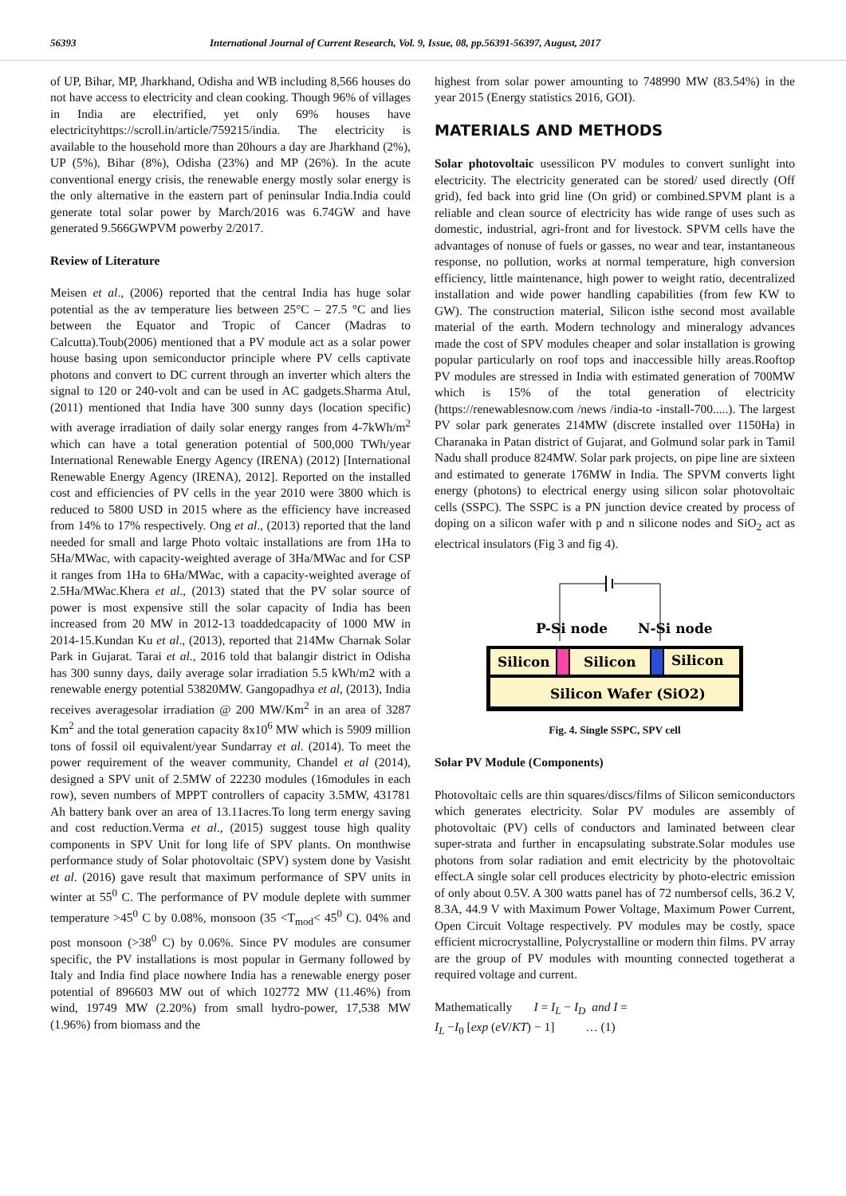56393 International Journal of Current Research, Vol. 9, Issue, 08, pp.56391-56397, August, 2017
of UP, Bihar, MP, Jharkhand, Odisha and WB including 8,566 houses do not have access to electricity and clean cooking. Though 96% of villages in India are electrified, yet only 69% houses have electricityhttps://scroll.in/article/759215/india. The electricity is available to the household more than 20hours a day are Jharkhand (2%), UP (5%), Bihar (8%), Odisha (23%) and MP (26%). In the acute conventional energy crisis, the renewable energy mostly solar energy is the only alternative in the eastern part of peninsular India.India could generate total solar power by March/2016 was 6.74GW and have generated 9.566GWPVM powerby 2/2017.
Review of Literature
Meisen et al., (2006) reported that the central India has huge solar potential as the av temperature lies between 25°C – 27.5 °C and lies between the Equator and Tropic of Cancer (Madras to Calcutta).Toub(2006) mentioned that a PV module act as a solar power house basing upon semiconductor principle where PV cells captivate photons and convert to DC current through an inverter which alters the signal to 120 or 240-volt and can be used in AC gadgets.Sharma Atul, (2011) mentioned that India have 300 sunny days (location specific) with average irradiation of daily solar energy ranges from 4-7kWh/m<sup>2</sup> which can have a total generation potential of 500,000 TWh/year International Renewable Energy Agency (IRENA) (2012) [International Renewable Energy Agency (IRENA), 2012]. Reported on the installed cost and efficiencies of PV cells in the year 2010 were 3800 which is reduced to 5800 USD in 2015 where as the efficiency have increased from 14% to 17% respectively. Ong et al., (2013) reported that the land needed for small and large Photo voltaic installations are from 1Ha to 5Ha/MWac, with capacity-weighted average of 3Ha/MWac and for CSP it ranges from 1Ha to 6Ha/MWac, with a capacity-weighted average of 2.5Ha/MWac.Khera et al., (2013) stated that the PV solar source of power is most expensive still the solar capacity of India has been increased from 20 MW in 2012-13 toaddedcapacity of 1000 MW in 2014-15.Kundan Ku et al., (2013), reported that 214Mw Charnak Solar Park in Gujarat. Tarai et al., 2016 told that balangir district in Odisha has 300 sunny days, daily average solar irradiation 5.5 kWh/m2 with a renewable energy potential 53820MW. Gangopadhya et al, (2013), India receives averagesolar irradiation @ 200 MW/Km<sup>2</sup> in an area of 3287 Km<sup>2</sup> and the total generation capacity 8x10<sup>6</sup> MW which is 5909 million tons of fossil oil equivalent/year Sundarray et al. (2014). To meet the power requirement of the weaver community, Chandel et al (2014), designed a SPV unit of 2.5MW of 22230 modules (16modules in each row), seven numbers of MPPT controllers of capacity 3.5MW, 431781 Ah battery bank over an area of 13.11acres.To long term energy saving and cost reduction.Verma et al., (2015) suggest touse high quality components in SPV Unit for long life of SPV plants. On monthwise performance study of Solar photovoltaic (SPV) system done by Vasisht et al. (2016) gave result that maximum performance of SPV units in winter at 55<sup>0</sup> C. The performance of PV module deplete with summer temperature >45<sup>0</sup> C by 0.08%, monsoon (35 <T<sub>mod</sub>< 45<sup>0</sup> C). 04% and post monsoon (>38<sup>0</sup> C) by 0.06%. Since PV modules are consumer specific, the PV installations is most popular in Germany followed by Italy and India find place nowhere India has a renewable energy poser potential of 896603 MW out of which 102772 MW (11.46%) from wind, 19749 MW (2.20%) from small hydro-power, 17,538 MW (1.96%) from biomass and the
highest from solar power amounting to 748990 MW (83.54%) in the year 2015 (Energy statistics 2016, GOI).
MATERIALS AND METHODS
Solar photovoltaic usessilicon PV modules to convert sunlight into electricity. The electricity generated can be stored/ used directly (Off grid), fed back into grid line (On grid) or combined.SPVM plant is a reliable and clean source of electricity has wide range of uses such as domestic, industrial, agri-front and for livestock. SPVM cells have the advantages of nonuse of fuels or gasses, no wear and tear, instantaneous response, no pollution, works at normal temperature, high conversion efficiency, little maintenance, high power to weight ratio, decentralized installation and wide power handling capabilities (from few KW to GW). The construction material, Silicon isthe second most available material of the earth. Modern technology and mineralogy advances made the cost of SPV modules cheaper and solar installation is growing popular particularly on roof tops and inaccessible hilly areas.Rooftop PV modules are stressed in India with estimated generation of 700MW which is 15% of the total generation of electricity (https://renewablesnow.com /news /india-to -install-700.....). The largest PV solar park generates 214MW (discrete installed over 1150Ha) in Charanaka in Patan district of Gujarat, and Golmund solar park in Tamil Nadu shall produce 824MW. Solar park projects, on pipe line are sixteen and estimated to generate 176MW in India. The SPVM converts light energy (photons) to electrical energy using silicon solar photovoltaic cells (SSPC). The SSPC is a PN junction device created by process of doping on a silicon wafer with p and n silicone nodes and SiO<sub>2</sub> act as electrical insulators (Fig 3 and fig 4).
P-Si node
N-Si node
Silicon
Silicon
Silicon
Silicon Wafer (SiO2)
Fig. 4. Single SSPC, SPV cell
Solar PV Module (Components)
Photovoltaic cells are thin squares/discs/films of Silicon semiconductors which generates electricity. Solar PV modules are assembly of photovoltaic (PV) cells of conductors and laminated between clear super-strata and further in encapsulating substrate.Solar modules use photons from solar radiation and emit electricity by the photovoltaic effect.A single solar cell produces electricity by photo-electric emission of only about 0.5V. A 300 watts panel has of 72 numbersof cells, 36.2 V, 8.3A, 44.9 V with Maximum Power Voltage, Maximum Power Current, Open Circuit Voltage respectively. PV modules may be costly, space efficient microcrystalline, Polycrystalline or modern thin films. PV array are the group of PV modules with mounting connected togetherat a required voltage and current.
Mathematically I = I<sub>L</sub> − I<sub>D</sub> and I =
I<sub>L</sub> −I<sub>0</sub> [exp (eV/KT) − 1] … (1)